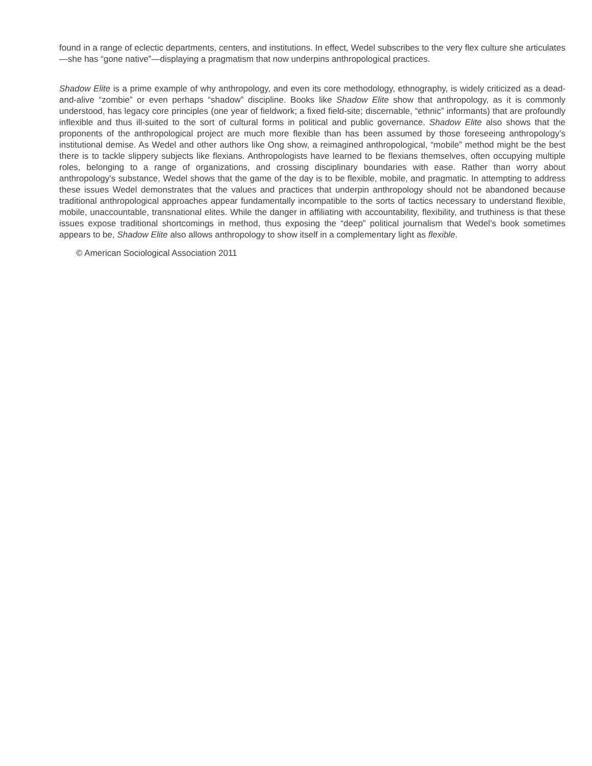found in a range of eclectic departments, centers, and institutions. In effect, Wedel subscribes to the very flex culture she articulates—she has “gone native”—displaying a pragmatism that now underpins anthropological practices.
Shadow Elite is a prime example of why anthropology, and even its core methodology, ethnography, is widely criticized as a dead-and-alive “zombie” or even perhaps “shadow” discipline. Books like Shadow Elite show that anthropology, as it is commonly understood, has legacy core principles (one year of fieldwork; a fixed field-site; discernable, “ethnic” informants) that are profoundly inflexible and thus ill-suited to the sort of cultural forms in political and public governance. Shadow Elite also shows that the proponents of the anthropological project are much more flexible than has been assumed by those foreseeing anthropology’s institutional demise. As Wedel and other authors like Ong show, a reimagined anthropological, “mobile” method might be the best there is to tackle slippery subjects like flexians. Anthropologists have learned to be flexians themselves, often occupying multiple roles, belonging to a range of organizations, and crossing disciplinary boundaries with ease. Rather than worry about anthropology’s substance, Wedel shows that the game of the day is to be flexible, mobile, and pragmatic. In attempting to address these issues Wedel demonstrates that the values and practices that underpin anthropology should not be abandoned because traditional anthropological approaches appear fundamentally incompatible to the sorts of tactics necessary to understand flexible, mobile, unaccountable, transnational elites. While the danger in affiliating with accountability, flexibility, and truthiness is that these issues expose traditional shortcomings in method, thus exposing the “deep” political journalism that Wedel’s book sometimes appears to be, Shadow Elite also allows anthropology to show itself in a complementary light as flexible.
© American Sociological Association 2011